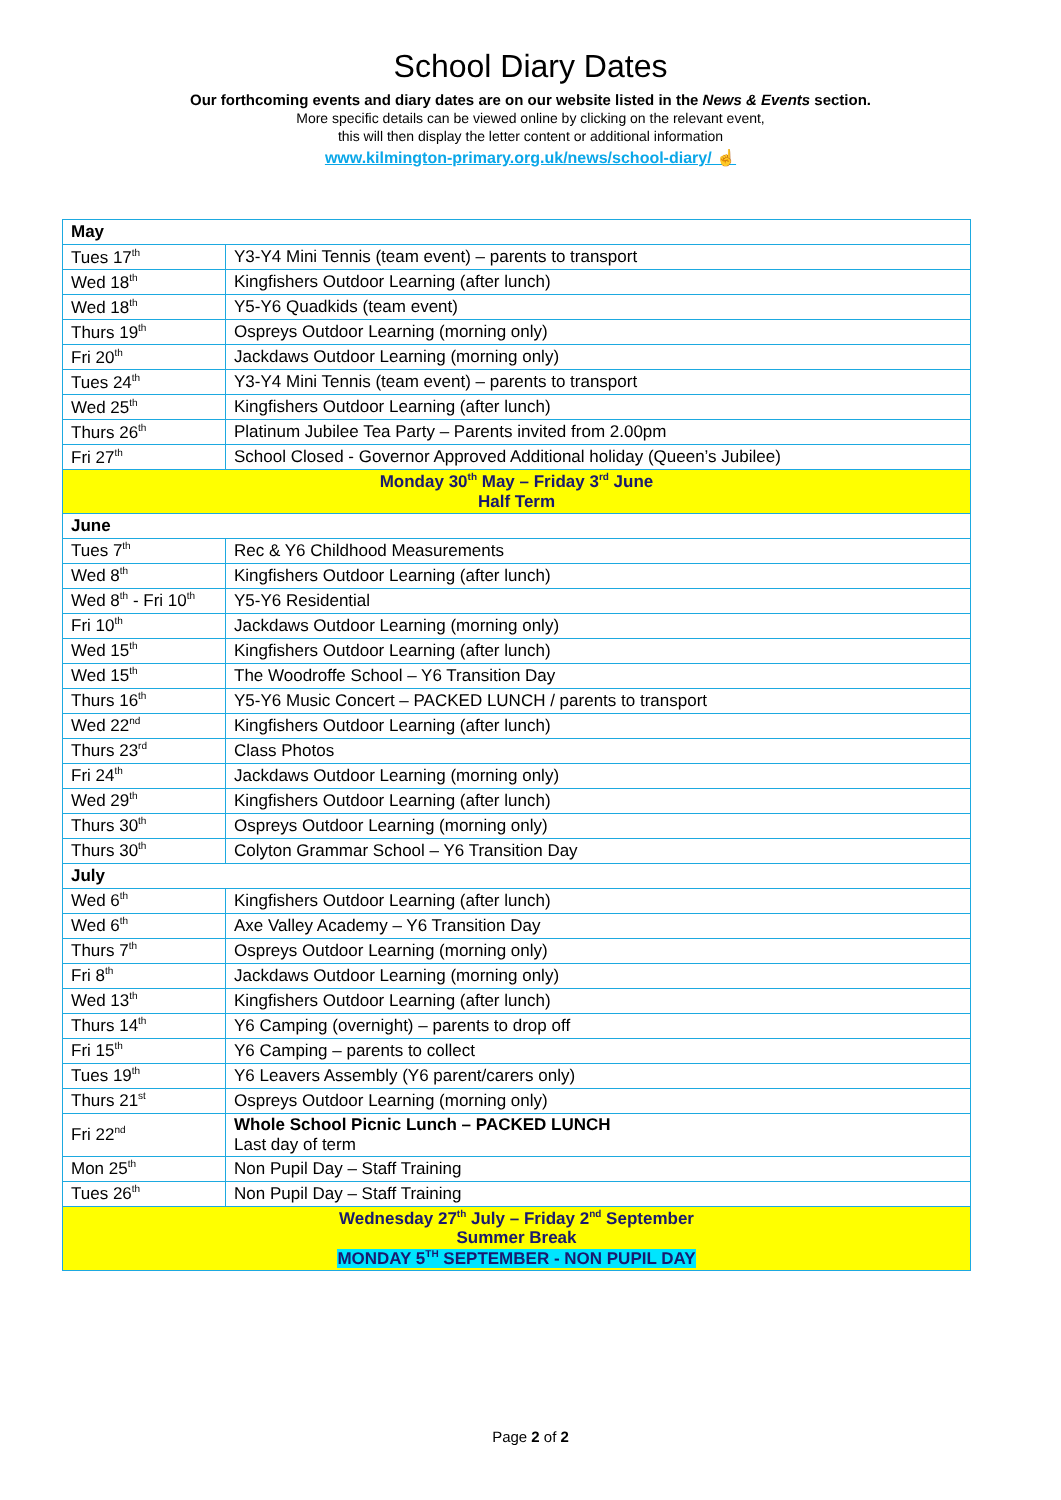School Diary Dates
Our forthcoming events and diary dates are on our website listed in the News & Events section.
More specific details can be viewed online by clicking on the relevant event,
this will then display the letter content or additional information
www.kilmington-primary.org.uk/news/school-diary/ ☝
| May | |
| Tues 17<sup>th</sup> | Y3-Y4 Mini Tennis (team event) – parents to transport |
| Wed 18<sup>th</sup> | Kingfishers Outdoor Learning (after lunch) |
| Wed 18<sup>th</sup> | Y5-Y6 Quadkids (team event) |
| Thurs 19<sup>th</sup> | Ospreys Outdoor Learning (morning only) |
| Fri 20<sup>th</sup> | Jackdaws Outdoor Learning (morning only) |
| Tues 24<sup>th</sup> | Y3-Y4 Mini Tennis (team event) – parents to transport |
| Wed 25<sup>th</sup> | Kingfishers Outdoor Learning (after lunch) |
| Thurs 26<sup>th</sup> | Platinum Jubilee Tea Party – Parents invited from 2.00pm |
| Fri 27<sup>th</sup> | School Closed - Governor Approved Additional holiday (Queen’s Jubilee) |
| Monday 30<sup>th</sup> May – Friday 3<sup>rd</sup> June Half Term | |
| June | |
| Tues 7<sup>th</sup> | Rec & Y6 Childhood Measurements |
| Wed 8<sup>th</sup> | Kingfishers Outdoor Learning (after lunch) |
| Wed 8<sup>th</sup> - Fri 10<sup>th</sup> | Y5-Y6 Residential |
| Fri 10<sup>th</sup> | Jackdaws Outdoor Learning (morning only) |
| Wed 15<sup>th</sup> | Kingfishers Outdoor Learning (after lunch) |
| Wed 15<sup>th</sup> | The Woodroffe School – Y6 Transition Day |
| Thurs 16<sup>th</sup> | Y5-Y6 Music Concert – PACKED LUNCH / parents to transport |
| Wed 22<sup>nd</sup> | Kingfishers Outdoor Learning (after lunch) |
| Thurs 23<sup>rd</sup> | Class Photos |
| Fri 24<sup>th</sup> | Jackdaws Outdoor Learning (morning only) |
| Wed 29<sup>th</sup> | Kingfishers Outdoor Learning (after lunch) |
| Thurs 30<sup>th</sup> | Ospreys Outdoor Learning (morning only) |
| Thurs 30<sup>th</sup> | Colyton Grammar School – Y6 Transition Day |
| July | |
| Wed 6<sup>th</sup> | Kingfishers Outdoor Learning (after lunch) |
| Wed 6<sup>th</sup> | Axe Valley Academy – Y6 Transition Day |
| Thurs 7<sup>th</sup> | Ospreys Outdoor Learning (morning only) |
| Fri 8<sup>th</sup> | Jackdaws Outdoor Learning (morning only) |
| Wed 13<sup>th</sup> | Kingfishers Outdoor Learning (after lunch) |
| Thurs 14<sup>th</sup> | Y6 Camping (overnight) – parents to drop off |
| Fri 15<sup>th</sup> | Y6 Camping – parents to collect |
| Tues 19<sup>th</sup> | Y6 Leavers Assembly (Y6 parent/carers only) |
| Thurs 21<sup>st</sup> | Ospreys Outdoor Learning (morning only) |
| Fri 22<sup>nd</sup> | Whole School Picnic Lunch – PACKED LUNCH Last day of term |
| Mon 25<sup>th</sup> | Non Pupil Day – Staff Training |
| Tues 26<sup>th</sup> | Non Pupil Day – Staff Training |
| Wednesday 27<sup>th</sup> July – Friday 2<sup>nd</sup> September Summer Break MONDAY 5<sup>TH</sup> SEPTEMBER - NON PUPIL DAY | |
Page 2 of 2